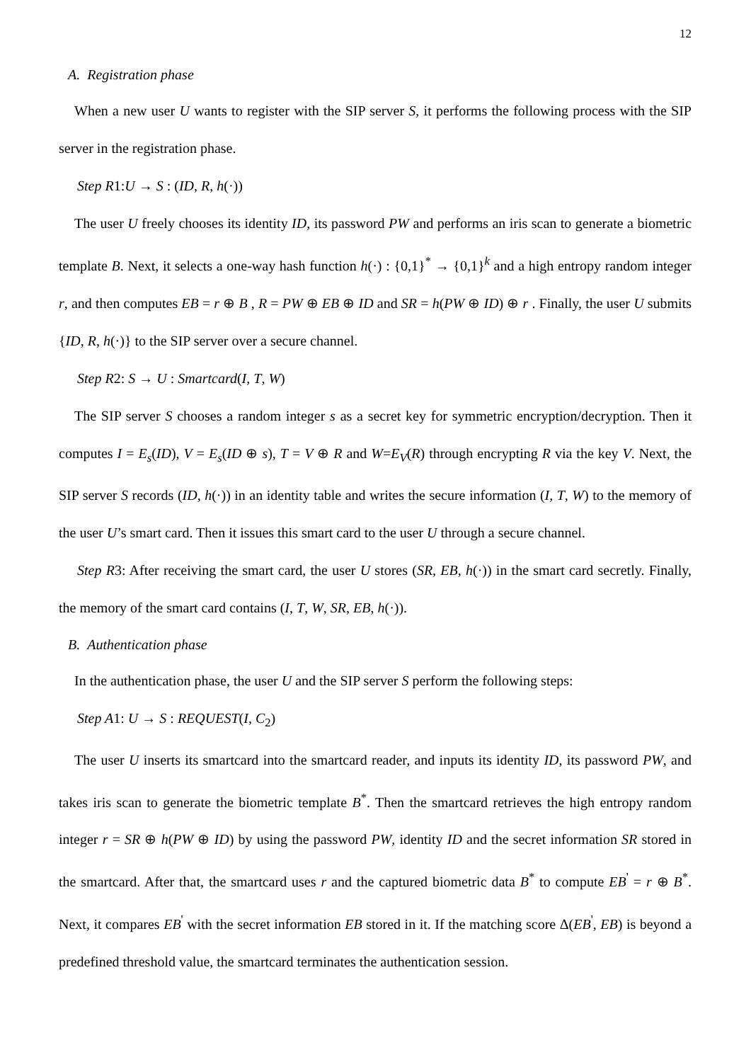12
A. Registration phase
When a new user U wants to register with the SIP server S, it performs the following process with the SIP server in the registration phase.
Step R1:U → S : (ID, R, h(·))
The user U freely chooses its identity ID, its password PW and performs an iris scan to generate a biometric template B. Next, it selects a one-way hash function h(·) : {0,1}<sup>*</sup> → {0,1}<sup>k</sup> and a high entropy random integer r, and then computes EB = r ⊕ B , R = PW ⊕ EB ⊕ ID and SR = h(PW ⊕ ID) ⊕ r . Finally, the user U submits {ID, R, h(·)} to the SIP server over a secure channel.
Step R2: S → U : Smartcard(I, T, W)
The SIP server S chooses a random integer s as a secret key for symmetric encryption/decryption. Then it computes I = E<sub>s</sub>(ID), V = E<sub>s</sub>(ID ⊕ s), T = V ⊕ R and W=E<sub>V</sub>(R) through encrypting R via the key V. Next, the SIP server S records (ID, h(·)) in an identity table and writes the secure information (I, T, W) to the memory of the user U’s smart card. Then it issues this smart card to the user U through a secure channel.
Step R3: After receiving the smart card, the user U stores (SR, EB, h(·)) in the smart card secretly. Finally, the memory of the smart card contains (I, T, W, SR, EB, h(·)).
B. Authentication phase
In the authentication phase, the user U and the SIP server S perform the following steps:
Step A1: U → S : REQUEST(I, C<sub>2</sub>)
The user U inserts its smartcard into the smartcard reader, and inputs its identity ID, its password PW, and takes iris scan to generate the biometric template B<sup>*</sup>. Then the smartcard retrieves the high entropy random integer r = SR ⊕ h(PW ⊕ ID) by using the password PW, identity ID and the secret information SR stored in the smartcard. After that, the smartcard uses r and the captured biometric data B<sup>*</sup> to compute EB<sup>'</sup> = r ⊕ B<sup>*</sup>. Next, it compares EB<sup>'</sup> with the secret information EB stored in it. If the matching score Δ(EB<sup>'</sup>, EB) is beyond a predefined threshold value, the smartcard terminates the authentication session.